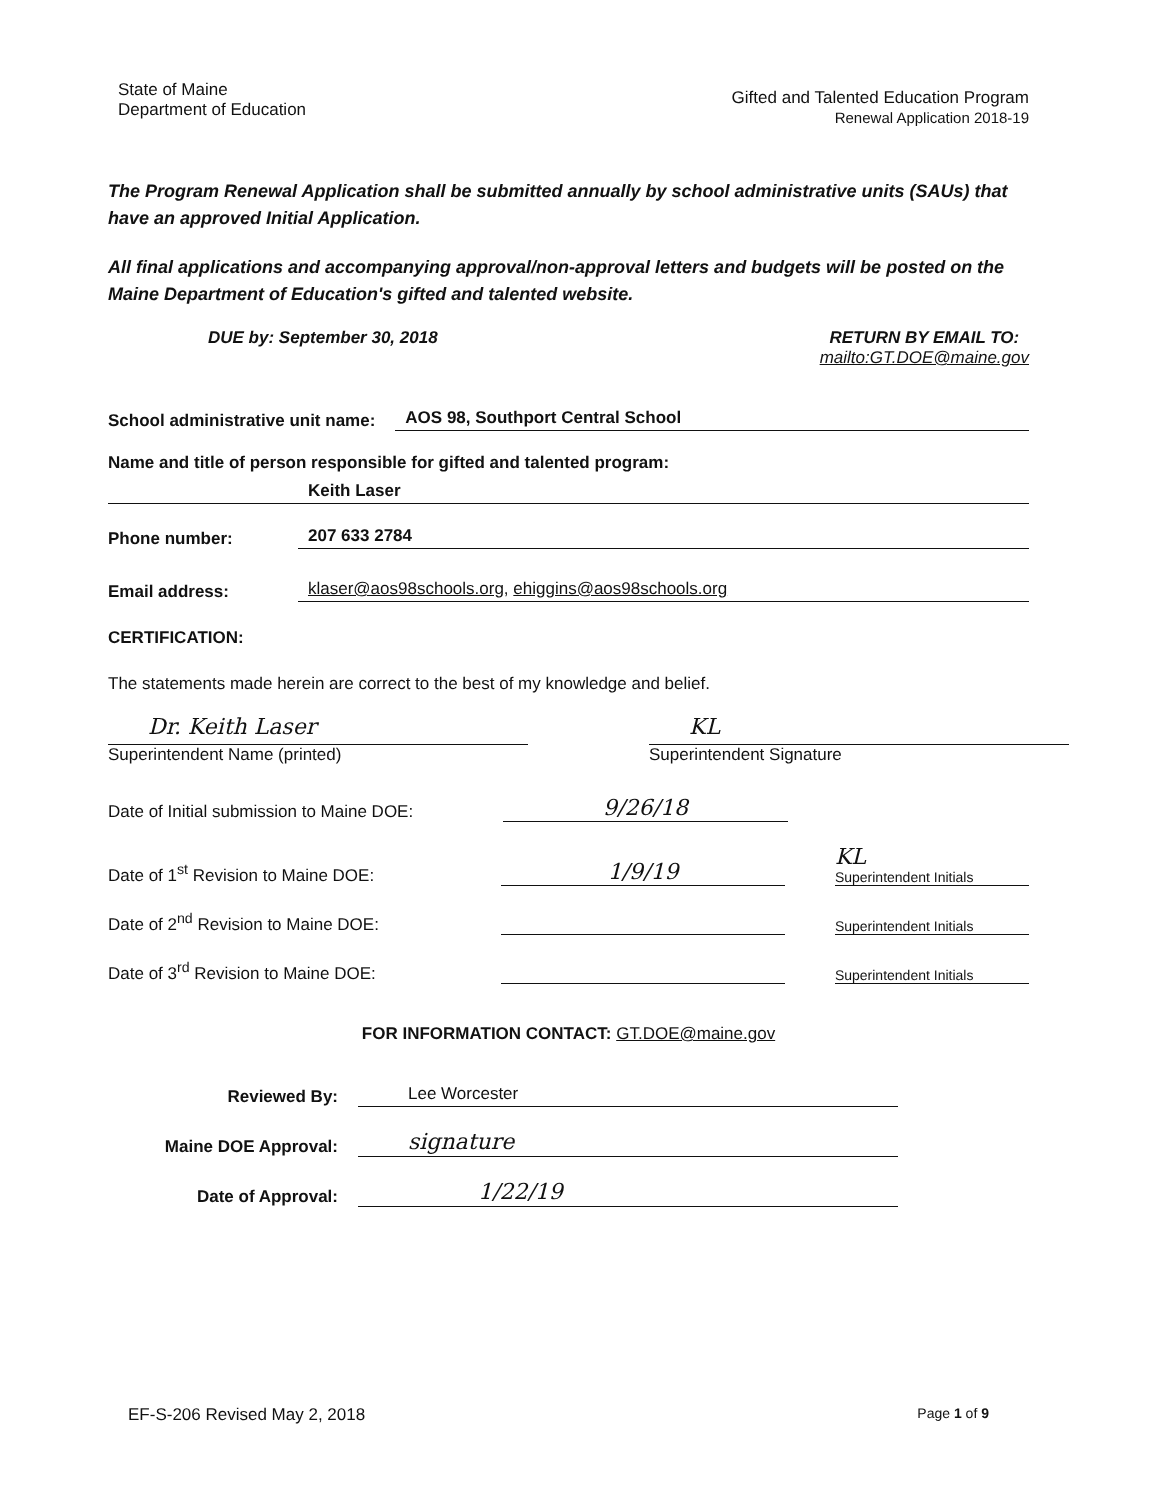State of Maine
Department of Education
Gifted and Talented Education Program
Renewal Application 2018-19
The Program Renewal Application shall be submitted annually by school administrative units (SAUs) that have an approved Initial Application.
All final applications and accompanying approval/non-approval letters and budgets will be posted on the Maine Department of Education's gifted and talented website.
DUE by: September 30, 2018 RETURN BY EMAIL TO:
mailto:GT.DOE@maine.gov
School administrative unit name: AOS 98, Southport Central School
Name and title of person responsible for gifted and talented program:
Keith Laser
Phone number: 207 633 2784
Email address: klaser@aos98schools.org, ehiggins@aos98schools.org
CERTIFICATION:
The statements made herein are correct to the best of my knowledge and belief.
Dr. Keith Laser
Superintendent Name (printed)
KL
Superintendent Signature
Date of Initial submission to Maine DOE: 9/26/18
Date of 1<sup>st</sup> Revision to Maine DOE: 1/9/19 KL
Superintendent Initials
Date of 2<sup>nd</sup> Revision to Maine DOE: Superintendent Initials
Date of 3<sup>rd</sup> Revision to Maine DOE: Superintendent Initials
FOR INFORMATION CONTACT: GT.DOE@maine.gov
Reviewed By: Lee Worcester
Maine DOE Approval: signature
Date of Approval: 1/22/19
EF-S-206 Revised May 2, 2018 Page 1 of 9